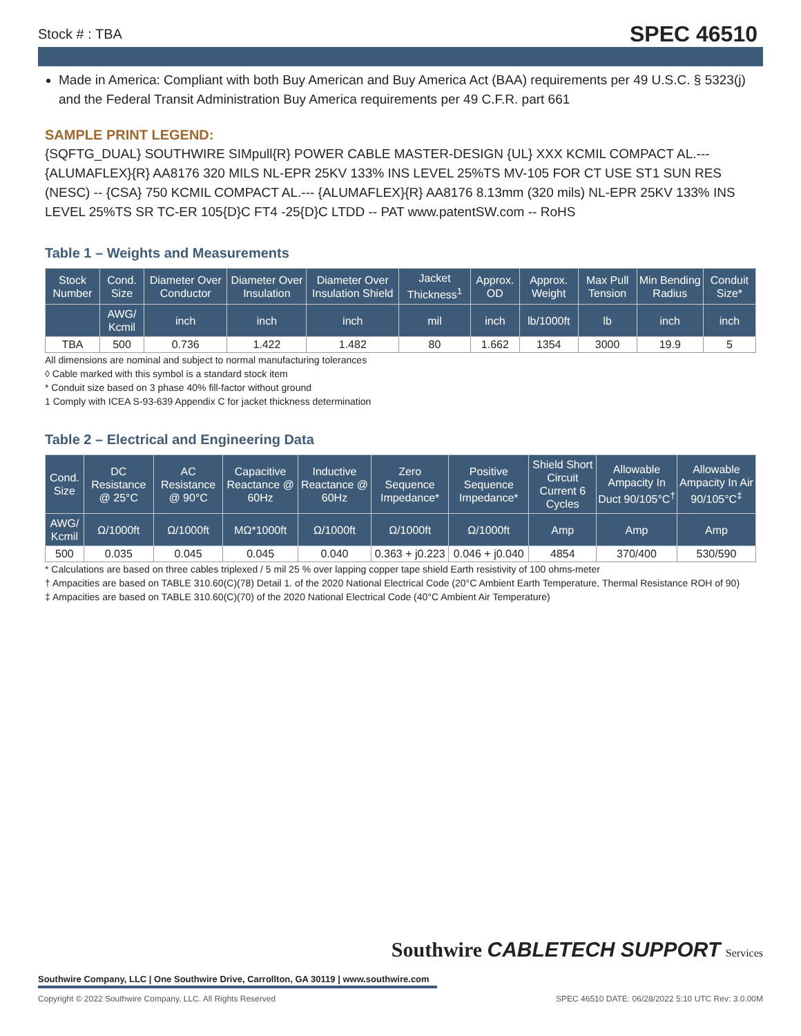Stock # : TBA SPEC 46510
Made in America: Compliant with both Buy American and Buy America Act (BAA) requirements per 49 U.S.C. § 5323(j) and the Federal Transit Administration Buy America requirements per 49 C.F.R. part 661
SAMPLE PRINT LEGEND:
{SQFTG_DUAL} SOUTHWIRE SIMpull{R} POWER CABLE MASTER-DESIGN {UL} XXX KCMIL COMPACT AL.--- {ALUMAFLEX}{R} AA8176 320 MILS NL-EPR 25KV 133% INS LEVEL 25%TS MV-105 FOR CT USE ST1 SUN RES (NESC) -- {CSA} 750 KCMIL COMPACT AL.--- {ALUMAFLEX}{R} AA8176 8.13mm (320 mils) NL-EPR 25KV 133% INS LEVEL 25%TS SR TC-ER 105{D}C FT4 -25{D}C LTDD -- PAT www.patentSW.com -- RoHS
Table 1 – Weights and Measurements
| Stock Number | Cond. Size | Diameter Over Conductor | Diameter Over Insulation | Diameter Over Insulation Shield | Jacket Thickness<sup>1</sup> | Approx. OD | Approx. Weight | Max Pull Tension | Min Bending Radius | Conduit Size* |
| --- | --- | --- | --- | --- | --- | --- | --- | --- | --- | --- |
| | AWG/ Kcmil | inch | inch | inch | mil | inch | lb/1000ft | lb | inch | inch |
| TBA | 500 | 0.736 | 1.422 | 1.482 | 80 | 1.662 | 1354 | 3000 | 19.9 | 5 |
All dimensions are nominal and subject to normal manufacturing tolerances
◊ Cable marked with this symbol is a standard stock item
* Conduit size based on 3 phase 40% fill-factor without ground
1 Comply with ICEA S-93-639 Appendix C for jacket thickness determination
Table 2 – Electrical and Engineering Data
| Cond. Size | DC Resistance @ 25°C | AC Resistance @ 90°C | Capacitive Reactance @ 60Hz | Inductive Reactance @ 60Hz | Zero Sequence Impedance* | Positive Sequence Impedance* | Shield Short Circuit Current 6 Cycles | Allowable Ampacity In Duct 90/105°C<sup>†</sup> | Allowable Ampacity In Air 90/105°C<sup>‡</sup> |
| --- | --- | --- | --- | --- | --- | --- | --- | --- | --- |
| AWG/ Kcmil | Ω/1000ft | Ω/1000ft | MΩ*1000ft | Ω/1000ft | Ω/1000ft | Ω/1000ft | Amp | Amp | Amp |
| 500 | 0.035 | 0.045 | 0.045 | 0.040 | 0.363 + j0.223 | 0.046 + j0.040 | 4854 | 370/400 | 530/590 |
* Calculations are based on three cables triplexed / 5 mil 25 % over lapping copper tape shield Earth resistivity of 100 ohms-meter
† Ampacities are based on TABLE 310.60(C)(78) Detail 1. of the 2020 National Electrical Code (20°C Ambient Earth Temperature, Thermal Resistance ROH of 90)
‡ Ampacities are based on TABLE 310.60(C)(70) of the 2020 National Electrical Code (40°C Ambient Air Temperature)
Southwire CABLETECH SUPPORT Services
Southwire Company, LLC | One Southwire Drive, Carrollton, GA 30119 | www.southwire.com
Copyright © 2022 Southwire Company, LLC. All Rights Reserved SPEC 46510 DATE: 06/28/2022 5:10 UTC Rev: 3.0.00M